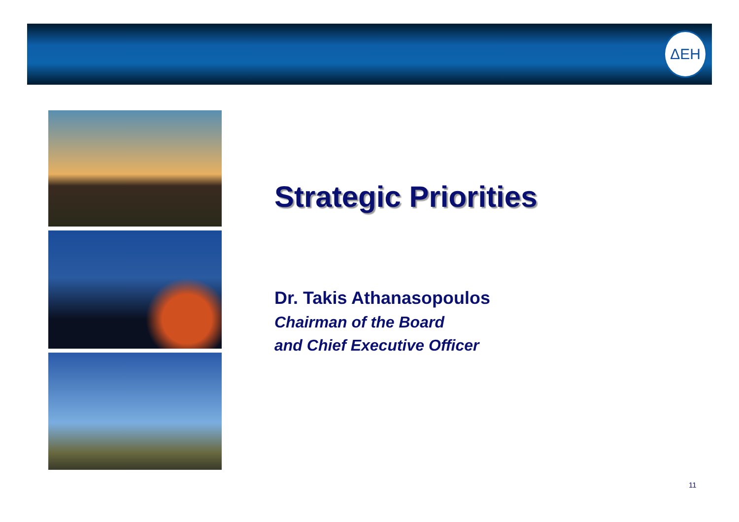ΔΕΗ
Strategic Priorities
Dr. Takis Athanasopoulos
Chairman of the Board
and Chief Executive Officer
11